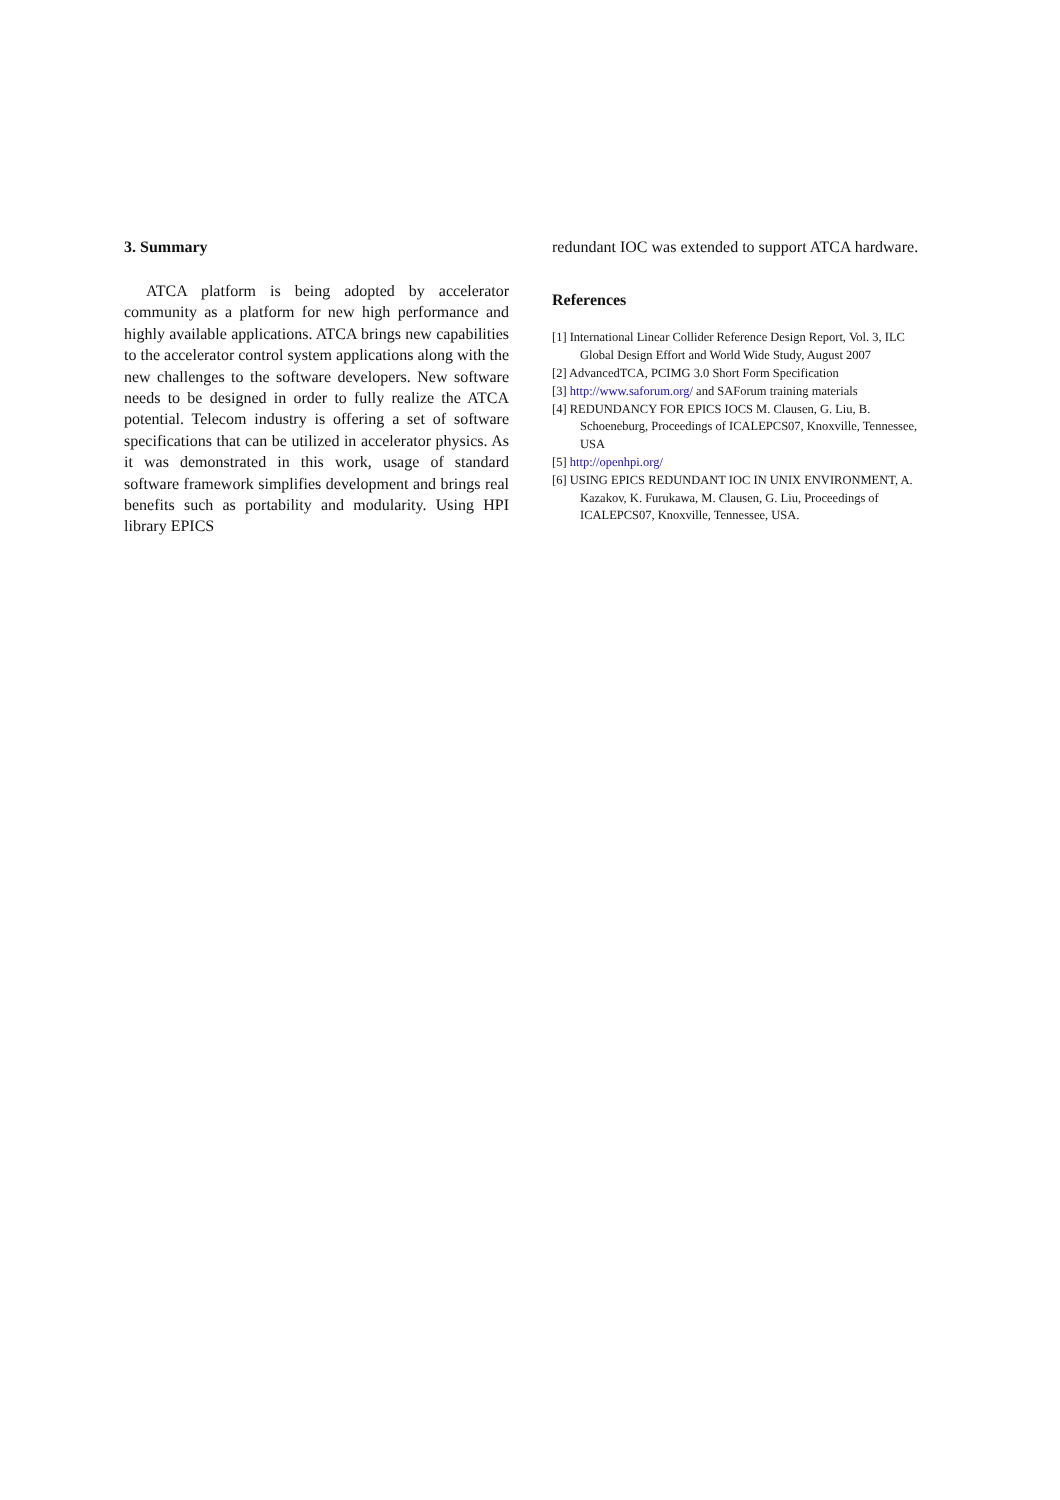3. Summary
ATCA platform is being adopted by accelerator community as a platform for new high performance and highly available applications. ATCA brings new capabilities to the accelerator control system applications along with the new challenges to the software developers. New software needs to be designed in order to fully realize the ATCA potential. Telecom industry is offering a set of software specifications that can be utilized in accelerator physics. As it was demonstrated in this work, usage of standard software framework simplifies development and brings real benefits such as portability and modularity. Using HPI library EPICS
redundant IOC was extended to support ATCA hardware.
References
[1] International Linear Collider Reference Design Report, Vol. 3, ILC Global Design Effort and World Wide Study, August 2007
[2] AdvancedTCA, PCIMG 3.0 Short Form Specification
[3] http://www.saforum.org/ and SAForum training materials
[4] REDUNDANCY FOR EPICS IOCS M. Clausen, G. Liu, B. Schoeneburg, Proceedings of ICALEPCS07, Knoxville, Tennessee, USA
[5] http://openhpi.org/
[6] USING EPICS REDUNDANT IOC IN UNIX ENVIRONMENT, A. Kazakov, K. Furukawa, M. Clausen, G. Liu, Proceedings of ICALEPCS07, Knoxville, Tennessee, USA.